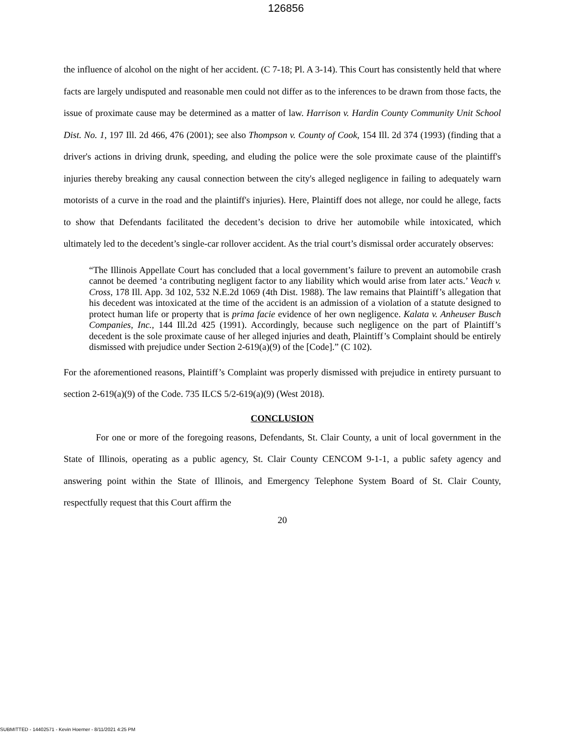126856
the influence of alcohol on the night of her accident. (C 7-18; Pl. A 3-14). This Court has consistently held that where facts are largely undisputed and reasonable men could not differ as to the inferences to be drawn from those facts, the issue of proximate cause may be determined as a matter of law. Harrison v. Hardin County Community Unit School Dist. No. 1, 197 Ill. 2d 466, 476 (2001); see also Thompson v. County of Cook, 154 Ill. 2d 374 (1993) (finding that a driver's actions in driving drunk, speeding, and eluding the police were the sole proximate cause of the plaintiff's injuries thereby breaking any causal connection between the city's alleged negligence in failing to adequately warn motorists of a curve in the road and the plaintiff's injuries). Here, Plaintiff does not allege, nor could he allege, facts to show that Defendants facilitated the decedent’s decision to drive her automobile while intoxicated, which ultimately led to the decedent’s single-car rollover accident. As the trial court’s dismissal order accurately observes:
“The Illinois Appellate Court has concluded that a local government’s failure to prevent an automobile crash cannot be deemed ‘a contributing negligent factor to any liability which would arise from later acts.’ Veach v. Cross, 178 Ill. App. 3d 102, 532 N.E.2d 1069 (4th Dist. 1988). The law remains that Plaintiff’s allegation that his decedent was intoxicated at the time of the accident is an admission of a violation of a statute designed to protect human life or property that is prima facie evidence of her own negligence. Kalata v. Anheuser Busch Companies, Inc., 144 Ill.2d 425 (1991). Accordingly, because such negligence on the part of Plaintiff’s decedent is the sole proximate cause of her alleged injuries and death, Plaintiff’s Complaint should be entirely dismissed with prejudice under Section 2-619(a)(9) of the [Code].” (C 102).
For the aforementioned reasons, Plaintiff’s Complaint was properly dismissed with prejudice in entirety pursuant to section 2-619(a)(9) of the Code. 735 ILCS 5/2-619(a)(9) (West 2018).
CONCLUSION
For one or more of the foregoing reasons, Defendants, St. Clair County, a unit of local government in the State of Illinois, operating as a public agency, St. Clair County CENCOM 9-1-1, a public safety agency and answering point within the State of Illinois, and Emergency Telephone System Board of St. Clair County, respectfully request that this Court affirm the
20
SUBMITTED - 14402571 - Kevin Hoerner - 8/11/2021 4:25 PM